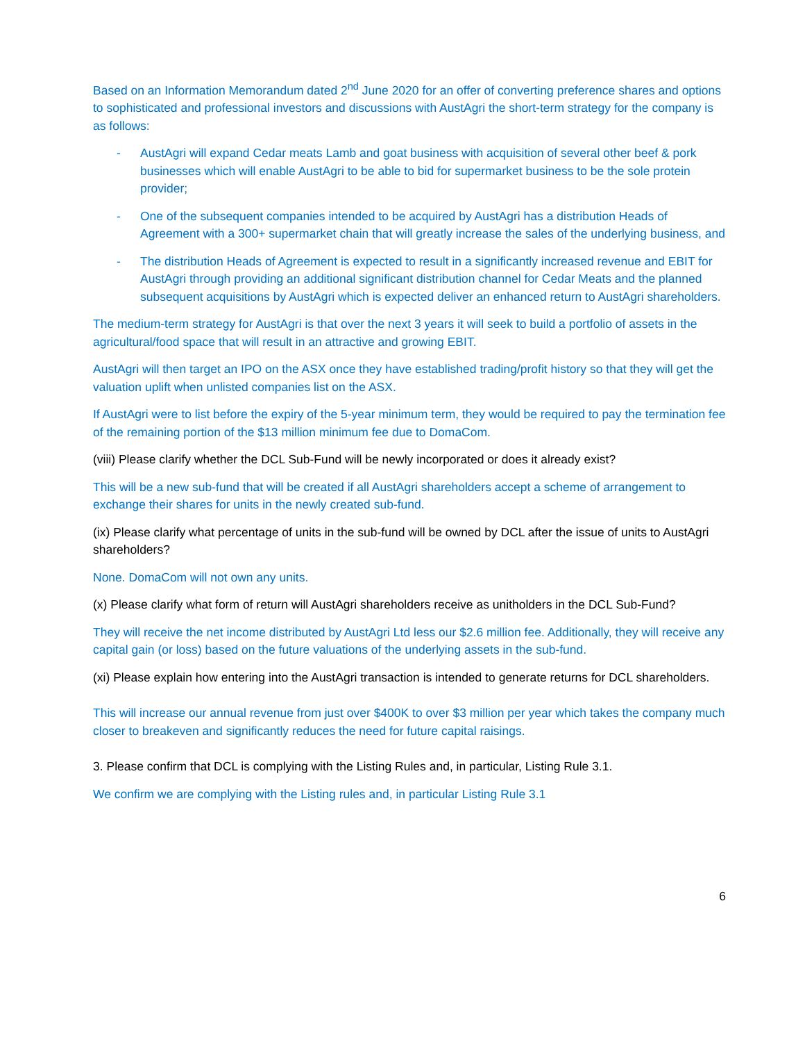Based on an Information Memorandum dated 2<sup>nd</sup> June 2020 for an offer of converting preference shares and options to sophisticated and professional investors and discussions with AustAgri the short-term strategy for the company is as follows:
- AustAgri will expand Cedar meats Lamb and goat business with acquisition of several other beef & pork businesses which will enable AustAgri to be able to bid for supermarket business to be the sole protein provider;
- One of the subsequent companies intended to be acquired by AustAgri has a distribution Heads of Agreement with a 300+ supermarket chain that will greatly increase the sales of the underlying business, and
- The distribution Heads of Agreement is expected to result in a significantly increased revenue and EBIT for AustAgri through providing an additional significant distribution channel for Cedar Meats and the planned subsequent acquisitions by AustAgri which is expected deliver an enhanced return to AustAgri shareholders.
The medium-term strategy for AustAgri is that over the next 3 years it will seek to build a portfolio of assets in the agricultural/food space that will result in an attractive and growing EBIT.
AustAgri will then target an IPO on the ASX once they have established trading/profit history so that they will get the valuation uplift when unlisted companies list on the ASX.
If AustAgri were to list before the expiry of the 5-year minimum term, they would be required to pay the termination fee of the remaining portion of the $13 million minimum fee due to DomaCom.
(viii) Please clarify whether the DCL Sub-Fund will be newly incorporated or does it already exist?
This will be a new sub-fund that will be created if all AustAgri shareholders accept a scheme of arrangement to exchange their shares for units in the newly created sub-fund.
(ix) Please clarify what percentage of units in the sub-fund will be owned by DCL after the issue of units to AustAgri shareholders?
None. DomaCom will not own any units.
(x) Please clarify what form of return will AustAgri shareholders receive as unitholders in the DCL Sub-Fund?
They will receive the net income distributed by AustAgri Ltd less our $2.6 million fee. Additionally, they will receive any capital gain (or loss) based on the future valuations of the underlying assets in the sub-fund.
(xi) Please explain how entering into the AustAgri transaction is intended to generate returns for DCL shareholders.
This will increase our annual revenue from just over $400K to over $3 million per year which takes the company much closer to breakeven and significantly reduces the need for future capital raisings.
3. Please confirm that DCL is complying with the Listing Rules and, in particular, Listing Rule 3.1.
We confirm we are complying with the Listing rules and, in particular Listing Rule 3.1
6